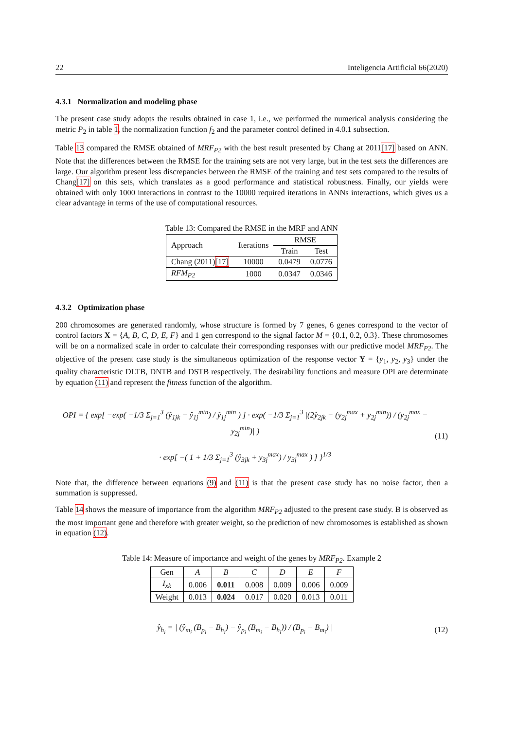22 Inteligencia Artificial 66(2020)
4.3.1 Normalization and modeling phase
The present case study adopts the results obtained in case 1, i.e., we performed the numerical analysis considering the metric P<sub>2</sub> in table 1, the normalization function f<sub>2</sub> and the parameter control defined in 4.0.1 subsection.
Table 13 compared the RMSE obtained of MRF<sub>P2</sub> with the best result presented by Chang at 2011[17] based on ANN. Note that the differences between the RMSE for the training sets are not very large, but in the test sets the differences are large. Our algorithm present less discrepancies between the RMSE of the training and test sets compared to the results of Chang[17] on this sets, which translates as a good performance and statistical robustness. Finally, our yields were obtained with only 1000 interactions in contrast to the 10000 required iterations in ANNs interactions, which gives us a clear advantage in terms of the use of computational resources.
Table 13: Compared the RMSE in the MRF and ANN
| Approach | Iterations | RMSE | |
| --- | --- | --- | --- |
| | | Train | Test |
| Chang (2011) [17] | 10000 | 0.0479 | 0.0776 |
| RFM<sub>P2</sub> | 1000 | 0.0347 | 0.0346 |
4.3.2 Optimization phase
200 chromosomes are generated randomly, whose structure is formed by 7 genes, 6 genes correspond to the vector of control factors X = {A, B, C, D, E, F} and 1 gen correspond to the signal factor M = {0.1, 0.2, 0.3}. These chromosomes will be on a normalized scale in order to calculate their corresponding responses with our predictive model MRF<sub>P2</sub>. The objective of the present case study is the simultaneous optimization of the response vector Y = {y<sub>1</sub>, y<sub>2</sub>, y<sub>3</sub>} under the quality characteristic DLTB, DNTB and DSTB respectively. The desirability functions and measure OPI are determinate by equation (11) and represent the fitness function of the algorithm.
OPI = { exp[ −exp( −1/3 Σ<sub>j=1</sub><sup>3</sup> (ŷ<sub>1jk</sub> − ŷ<sub>1j</sub><sup>min</sup>) / ŷ<sub>1j</sub><sup>min</sup> ) ] · exp( −1/3 Σ<sub>j=1</sub><sup>3</sup> |(2ŷ<sub>2jk</sub> − (y<sub>2j</sub><sup>max</sup> + y<sub>2j</sub><sup>min</sup>)) / (y<sub>2j</sub><sup>max</sup> − y<sub>2j</sub><sup>min</sup>)| )
· exp[ −( 1 + 1/3 Σ<sub>j=1</sub><sup>3</sup> (ŷ<sub>3jk</sub> + y<sub>3j</sub><sup>max</sup>) / y<sub>3j</sub><sup>max</sup> ) ] }<sup>1/3</sup>
(11)
Note that, the difference between equations (9) and (11) is that the present case study has no noise factor, then a summation is suppressed.
Table 14 shows the measure of importance from the algorithm MRF<sub>P2</sub> adjusted to the present case study. B is observed as the most important gene and therefore with greater weight, so the prediction of new chromosomes is established as shown in equation (12).
Table 14: Measure of importance and weight of the genes by MRF<sub>P2</sub>. Example 2
| Gen | A | B | C | D | E | F |
| --- | --- | --- | --- | --- | --- | --- |
| I<sub>xk</sub> | 0.006 | 0.011 | 0.008 | 0.009 | 0.006 | 0.009 |
| Weight | 0.013 | 0.024 | 0.017 | 0.020 | 0.013 | 0.011 |
ŷ<sub>h<sub>i</sub></sub> = | (ŷ<sub>m<sub>i</sub></sub> (B<sub>p<sub>i</sub></sub> − B<sub>h<sub>i</sub></sub>) − ŷ<sub>p<sub>i</sub></sub> (B<sub>m<sub>i</sub></sub> − B<sub>h<sub>i</sub></sub>)) / (B<sub>p<sub>i</sub></sub> − B<sub>m<sub>i</sub></sub>) |
(12)